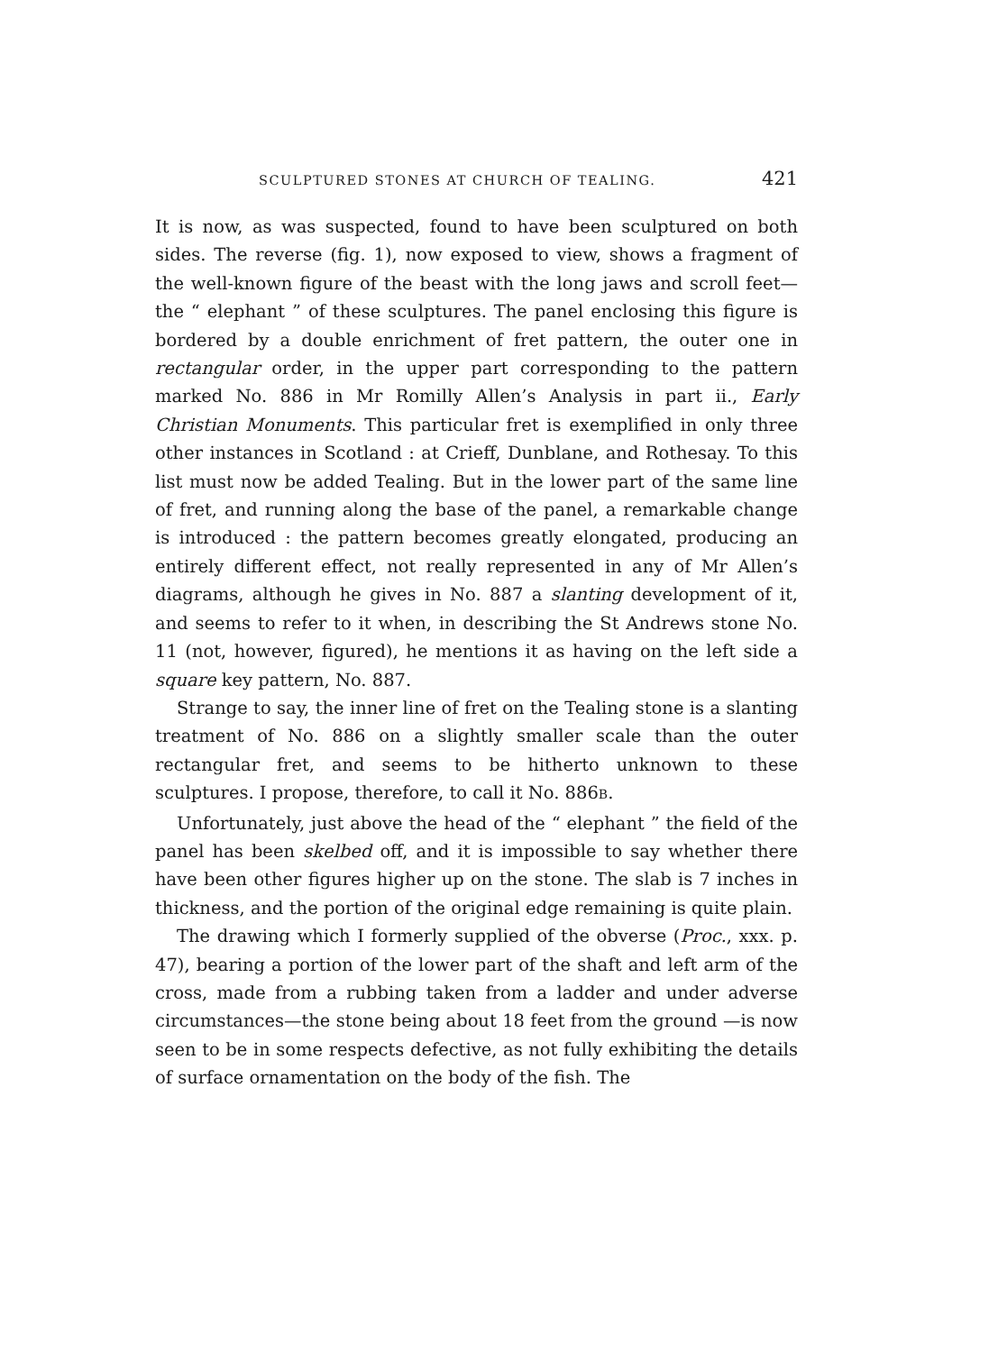SCULPTURED STONES AT CHURCH OF TEALING. 421
It is now, as was suspected, found to have been sculptured on both sides. The reverse (fig. 1), now exposed to view, shows a fragment of the well-known figure of the beast with the long jaws and scroll feet—the “ elephant ” of these sculptures. The panel enclosing this figure is bordered by a double enrichment of fret pattern, the outer one in rectangular order, in the upper part corresponding to the pattern marked No. 886 in Mr Romilly Allen’s Analysis in part ii., Early Christian Monuments. This particular fret is exemplified in only three other instances in Scotland : at Crieff, Dunblane, and Rothesay. To this list must now be added Tealing. But in the lower part of the same line of fret, and running along the base of the panel, a remarkable change is introduced : the pattern becomes greatly elongated, producing an entirely different effect, not really represented in any of Mr Allen’s diagrams, although he gives in No. 887 a slanting development of it, and seems to refer to it when, in describing the St Andrews stone No. 11 (not, however, figured), he mentions it as having on the left side a square key pattern, No. 887.
Strange to say, the inner line of fret on the Tealing stone is a slanting treatment of No. 886 on a slightly smaller scale than the outer rectangular fret, and seems to be hitherto unknown to these sculptures. I propose, therefore, to call it No. 886B.
Unfortunately, just above the head of the “ elephant ” the field of the panel has been skelbed off, and it is impossible to say whether there have been other figures higher up on the stone. The slab is 7 inches in thickness, and the portion of the original edge remaining is quite plain.
The drawing which I formerly supplied of the obverse (Proc., xxx. p. 47), bearing a portion of the lower part of the shaft and left arm of the cross, made from a rubbing taken from a ladder and under adverse circumstances—the stone being about 18 feet from the ground —is now seen to be in some respects defective, as not fully exhibiting the details of surface ornamentation on the body of the fish. The